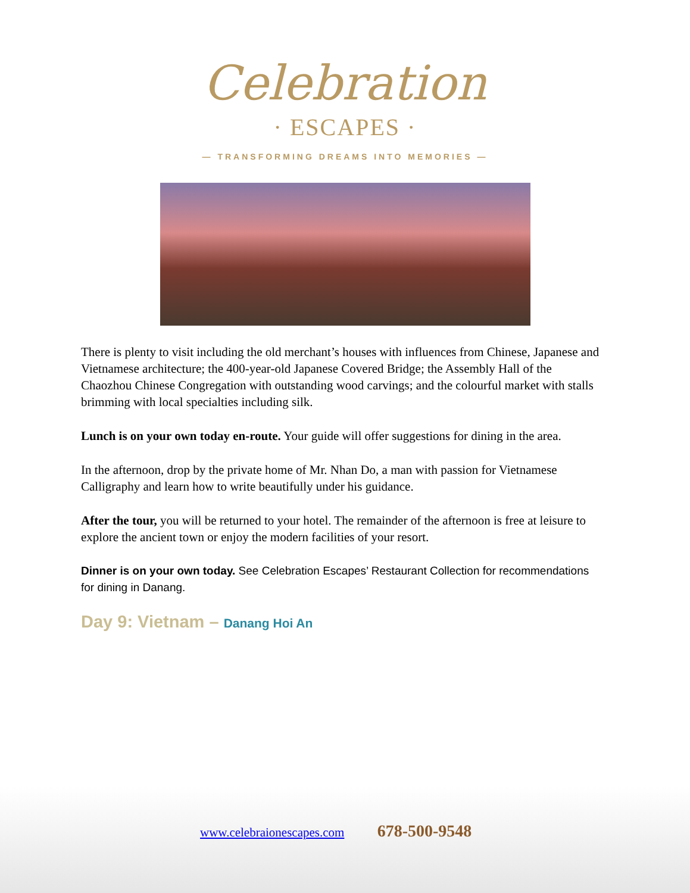Celebration
· ESCAPES ·
— TRANSFORMING DREAMS INTO MEMORIES —
There is plenty to visit including the old merchant’s houses with influences from Chinese, Japanese and Vietnamese architecture; the 400-year-old Japanese Covered Bridge; the Assembly Hall of the Chaozhou Chinese Congregation with outstanding wood carvings; and the colourful market with stalls brimming with local specialties including silk.
Lunch is on your own today en-route. Your guide will offer suggestions for dining in the area.
In the afternoon, drop by the private home of Mr. Nhan Do, a man with passion for Vietnamese Calligraphy and learn how to write beautifully under his guidance.
After the tour, you will be returned to your hotel. The remainder of the afternoon is free at leisure to explore the ancient town or enjoy the modern facilities of your resort.
Dinner is on your own today. See Celebration Escapes’ Restaurant Collection for recommendations for dining in Danang.
Day 9: Vietnam – Danang Hoi An
www.celebraionescapes.com 678-500-9548